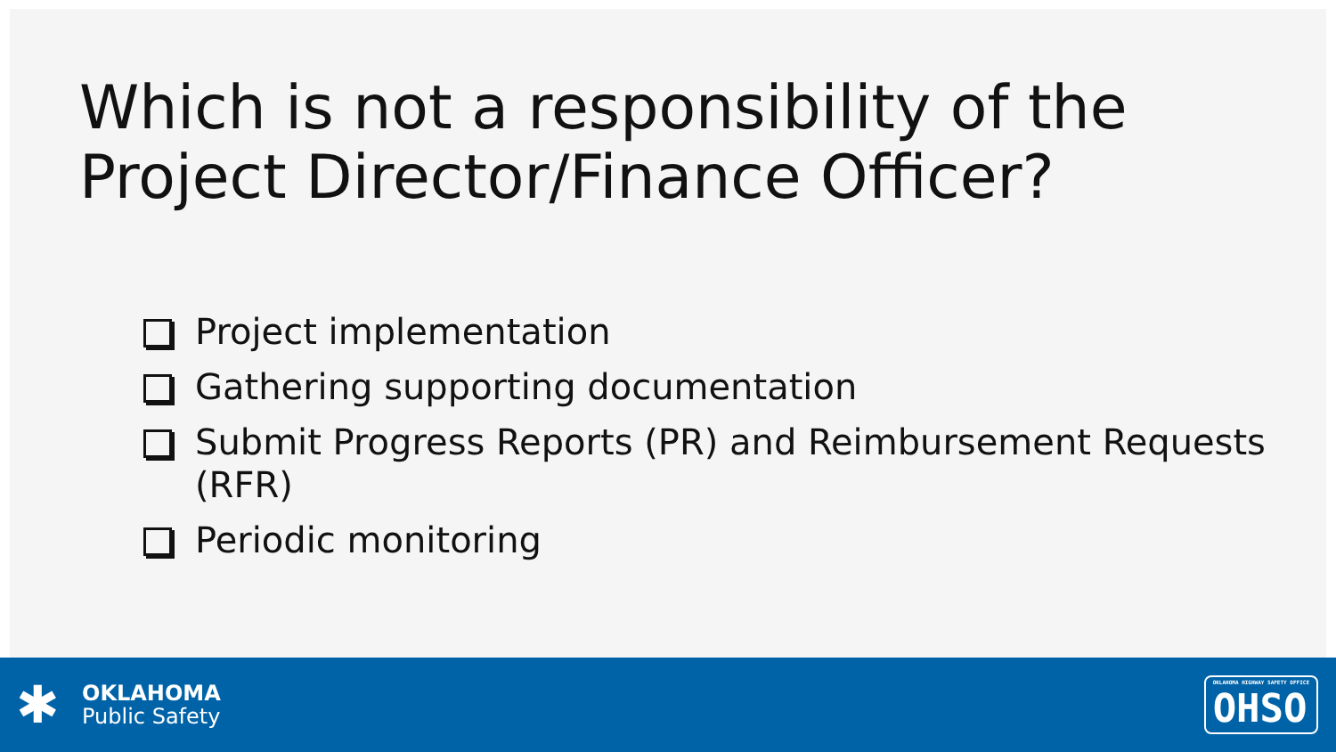Which is not a responsibility of the Project Director/Finance Officer?
Project implementation
Gathering supporting documentation
Submit Progress Reports (PR) and Reimbursement Requests (RFR)
Periodic monitoring
✱
OKLAHOMA
Public Safety
OKLAHOMA HIGHWAY SAFETY OFFICE
OHSO